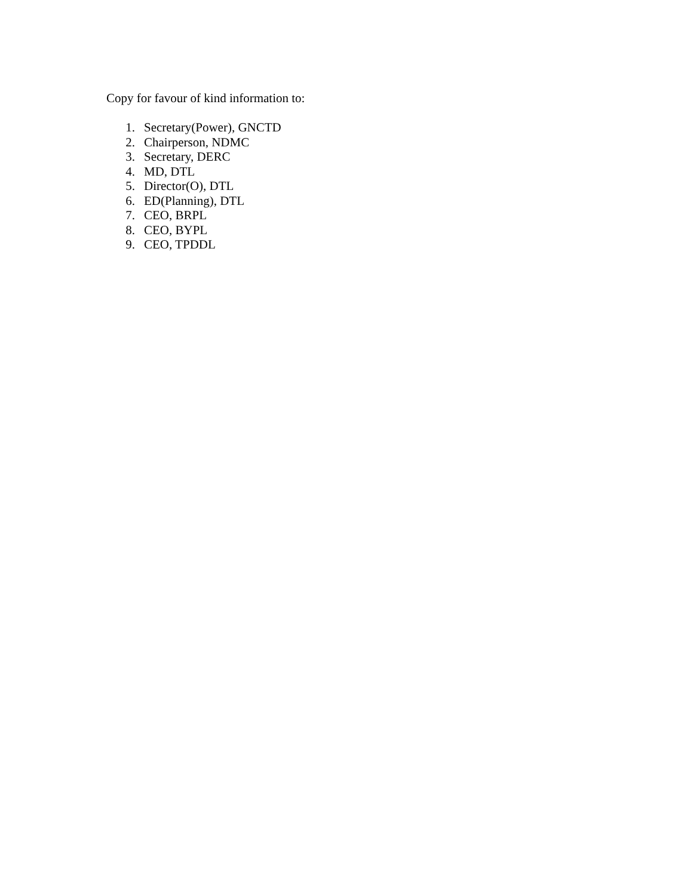Copy for favour of kind information to:
1. Secretary(Power), GNCTD
2. Chairperson, NDMC
3. Secretary, DERC
4. MD, DTL
5. Director(O), DTL
6. ED(Planning), DTL
7. CEO, BRPL
8. CEO, BYPL
9. CEO, TPDDL